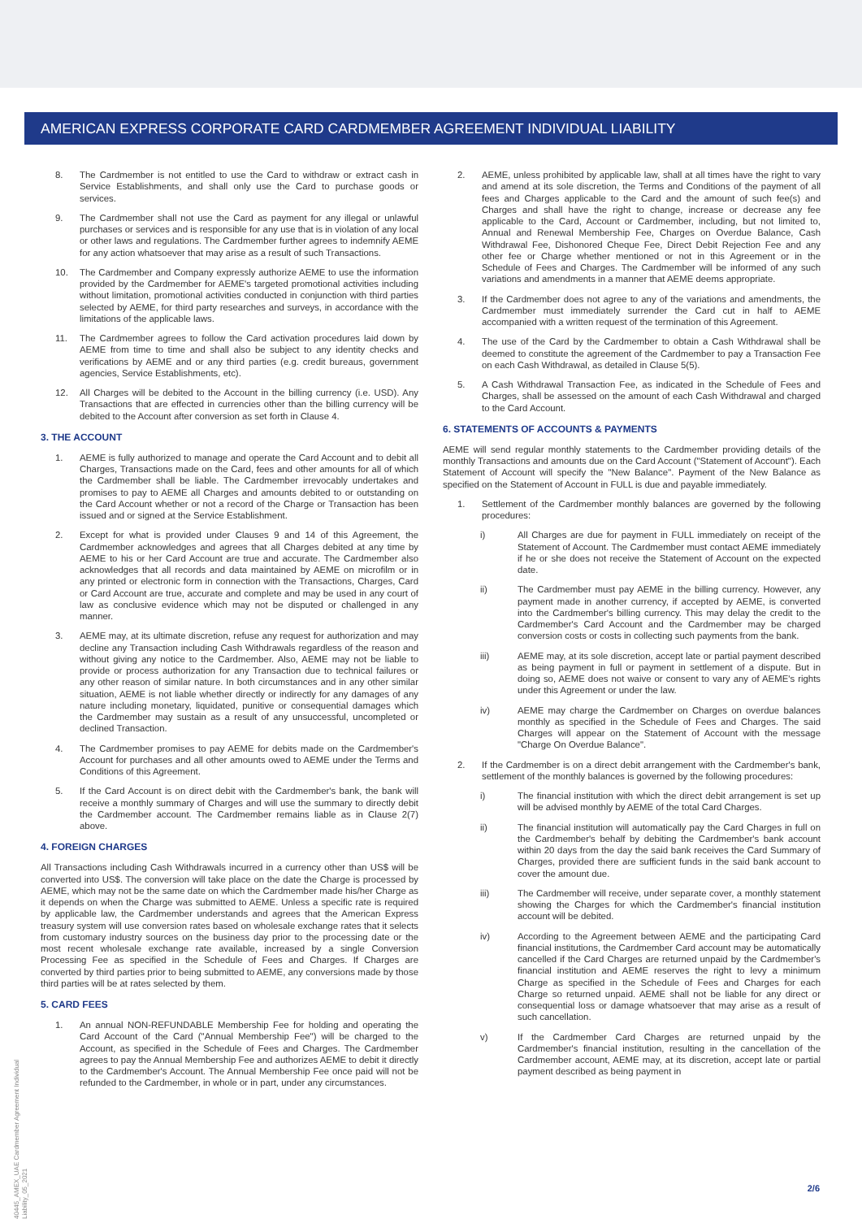AMERICAN EXPRESS CORPORATE CARD CARDMEMBER AGREEMENT INDIVIDUAL LIABILITY
8. The Cardmember is not entitled to use the Card to withdraw or extract cash in Service Establishments, and shall only use the Card to purchase goods or services.
9. The Cardmember shall not use the Card as payment for any illegal or unlawful purchases or services and is responsible for any use that is in violation of any local or other laws and regulations. The Cardmember further agrees to indemnify AEME for any action whatsoever that may arise as a result of such Transactions.
10. The Cardmember and Company expressly authorize AEME to use the information provided by the Cardmember for AEME's targeted promotional activities including without limitation, promotional activities conducted in conjunction with third parties selected by AEME, for third party researches and surveys, in accordance with the limitations of the applicable laws.
11. The Cardmember agrees to follow the Card activation procedures laid down by AEME from time to time and shall also be subject to any identity checks and verifications by AEME and or any third parties (e.g. credit bureaus, government agencies, Service Establishments, etc).
12. All Charges will be debited to the Account in the billing currency (i.e. USD). Any Transactions that are effected in currencies other than the billing currency will be debited to the Account after conversion as set forth in Clause 4.
3. THE ACCOUNT
1. AEME is fully authorized to manage and operate the Card Account and to debit all Charges, Transactions made on the Card, fees and other amounts for all of which the Cardmember shall be liable. The Cardmember irrevocably undertakes and promises to pay to AEME all Charges and amounts debited to or outstanding on the Card Account whether or not a record of the Charge or Transaction has been issued and or signed at the Service Establishment.
2. Except for what is provided under Clauses 9 and 14 of this Agreement, the Cardmember acknowledges and agrees that all Charges debited at any time by AEME to his or her Card Account are true and accurate. The Cardmember also acknowledges that all records and data maintained by AEME on microfilm or in any printed or electronic form in connection with the Transactions, Charges, Card or Card Account are true, accurate and complete and may be used in any court of law as conclusive evidence which may not be disputed or challenged in any manner.
3. AEME may, at its ultimate discretion, refuse any request for authorization and may decline any Transaction including Cash Withdrawals regardless of the reason and without giving any notice to the Cardmember. Also, AEME may not be liable to provide or process authorization for any Transaction due to technical failures or any other reason of similar nature. In both circumstances and in any other similar situation, AEME is not liable whether directly or indirectly for any damages of any nature including monetary, liquidated, punitive or consequential damages which the Cardmember may sustain as a result of any unsuccessful, uncompleted or declined Transaction.
4. The Cardmember promises to pay AEME for debits made on the Cardmember's Account for purchases and all other amounts owed to AEME under the Terms and Conditions of this Agreement.
5. If the Card Account is on direct debit with the Cardmember's bank, the bank will receive a monthly summary of Charges and will use the summary to directly debit the Cardmember account. The Cardmember remains liable as in Clause 2(7) above.
4. FOREIGN CHARGES
All Transactions including Cash Withdrawals incurred in a currency other than US$ will be converted into US$. The conversion will take place on the date the Charge is processed by AEME, which may not be the same date on which the Cardmember made his/her Charge as it depends on when the Charge was submitted to AEME. Unless a specific rate is required by applicable law, the Cardmember understands and agrees that the American Express treasury system will use conversion rates based on wholesale exchange rates that it selects from customary industry sources on the business day prior to the processing date or the most recent wholesale exchange rate available, increased by a single Conversion Processing Fee as specified in the Schedule of Fees and Charges. If Charges are converted by third parties prior to being submitted to AEME, any conversions made by those third parties will be at rates selected by them.
5. CARD FEES
1. An annual NON-REFUNDABLE Membership Fee for holding and operating the Card Account of the Card ("Annual Membership Fee") will be charged to the Account, as specified in the Schedule of Fees and Charges. The Cardmember agrees to pay the Annual Membership Fee and authorizes AEME to debit it directly to the Cardmember's Account. The Annual Membership Fee once paid will not be refunded to the Cardmember, in whole or in part, under any circumstances.
2. AEME, unless prohibited by applicable law, shall at all times have the right to vary and amend at its sole discretion, the Terms and Conditions of the payment of all fees and Charges applicable to the Card and the amount of such fee(s) and Charges and shall have the right to change, increase or decrease any fee applicable to the Card, Account or Cardmember, including, but not limited to, Annual and Renewal Membership Fee, Charges on Overdue Balance, Cash Withdrawal Fee, Dishonored Cheque Fee, Direct Debit Rejection Fee and any other fee or Charge whether mentioned or not in this Agreement or in the Schedule of Fees and Charges. The Cardmember will be informed of any such variations and amendments in a manner that AEME deems appropriate.
3. If the Cardmember does not agree to any of the variations and amendments, the Cardmember must immediately surrender the Card cut in half to AEME accompanied with a written request of the termination of this Agreement.
4. The use of the Card by the Cardmember to obtain a Cash Withdrawal shall be deemed to constitute the agreement of the Cardmember to pay a Transaction Fee on each Cash Withdrawal, as detailed in Clause 5(5).
5. A Cash Withdrawal Transaction Fee, as indicated in the Schedule of Fees and Charges, shall be assessed on the amount of each Cash Withdrawal and charged to the Card Account.
6. STATEMENTS OF ACCOUNTS & PAYMENTS
AEME will send regular monthly statements to the Cardmember providing details of the monthly Transactions and amounts due on the Card Account ("Statement of Account"). Each Statement of Account will specify the "New Balance". Payment of the New Balance as specified on the Statement of Account in FULL is due and payable immediately.
1. Settlement of the Cardmember monthly balances are governed by the following procedures:
i) All Charges are due for payment in FULL immediately on receipt of the Statement of Account. The Cardmember must contact AEME immediately if he or she does not receive the Statement of Account on the expected date.
ii) The Cardmember must pay AEME in the billing currency. However, any payment made in another currency, if accepted by AEME, is converted into the Cardmember's billing currency. This may delay the credit to the Cardmember's Card Account and the Cardmember may be charged conversion costs or costs in collecting such payments from the bank.
iii) AEME may, at its sole discretion, accept late or partial payment described as being payment in full or payment in settlement of a dispute. But in doing so, AEME does not waive or consent to vary any of AEME's rights under this Agreement or under the law.
iv) AEME may charge the Cardmember on Charges on overdue balances monthly as specified in the Schedule of Fees and Charges. The said Charges will appear on the Statement of Account with the message "Charge On Overdue Balance".
2. If the Cardmember is on a direct debit arrangement with the Cardmember's bank, settlement of the monthly balances is governed by the following procedures:
i) The financial institution with which the direct debit arrangement is set up will be advised monthly by AEME of the total Card Charges.
ii) The financial institution will automatically pay the Card Charges in full on the Cardmember's behalf by debiting the Cardmember's bank account within 20 days from the day the said bank receives the Card Summary of Charges, provided there are sufficient funds in the said bank account to cover the amount due.
iii) The Cardmember will receive, under separate cover, a monthly statement showing the Charges for which the Cardmember's financial institution account will be debited.
iv) According to the Agreement between AEME and the participating Card financial institutions, the Cardmember Card account may be automatically cancelled if the Card Charges are returned unpaid by the Cardmember's financial institution and AEME reserves the right to levy a minimum Charge as specified in the Schedule of Fees and Charges for each Charge so returned unpaid. AEME shall not be liable for any direct or consequential loss or damage whatsoever that may arise as a result of such cancellation.
v) If the Cardmember Card Charges are returned unpaid by the Cardmember's financial institution, resulting in the cancellation of the Cardmember account, AEME may, at its discretion, accept late or partial payment described as being payment in
40445_AMEX_UAE Cardmember Agreement Individual Liability_05_2021
2/6